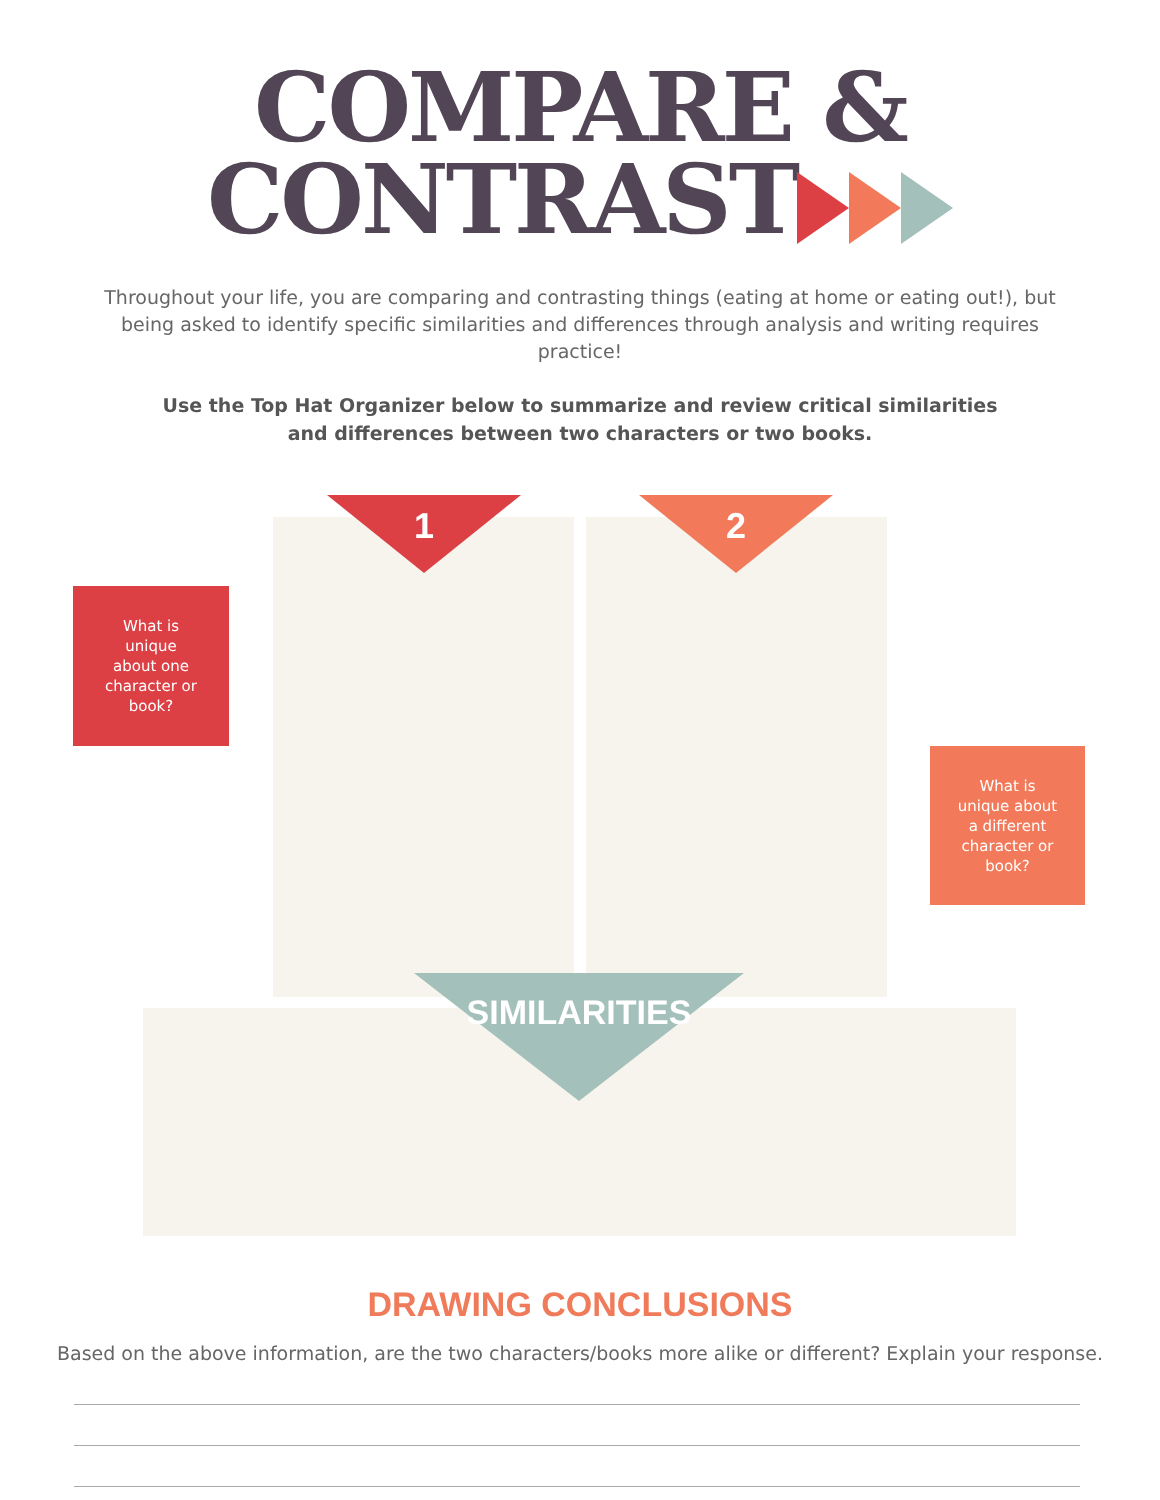COMPARE &
CONTRAST
Throughout your life, you are comparing and contrasting things (eating at home or eating out!), but being asked to identify specific similarities and differences through analysis and writing requires practice!
Use the Top Hat Organizer below to summarize and review critical similarities and differences between two characters or two books.
1 2
What is
unique
about one
character or
book?
What is
unique about
a different
character or
book?
SIMILARITIES
DRAWING CONCLUSIONS
Based on the above information, are the two characters/books more alike or different? Explain your response.